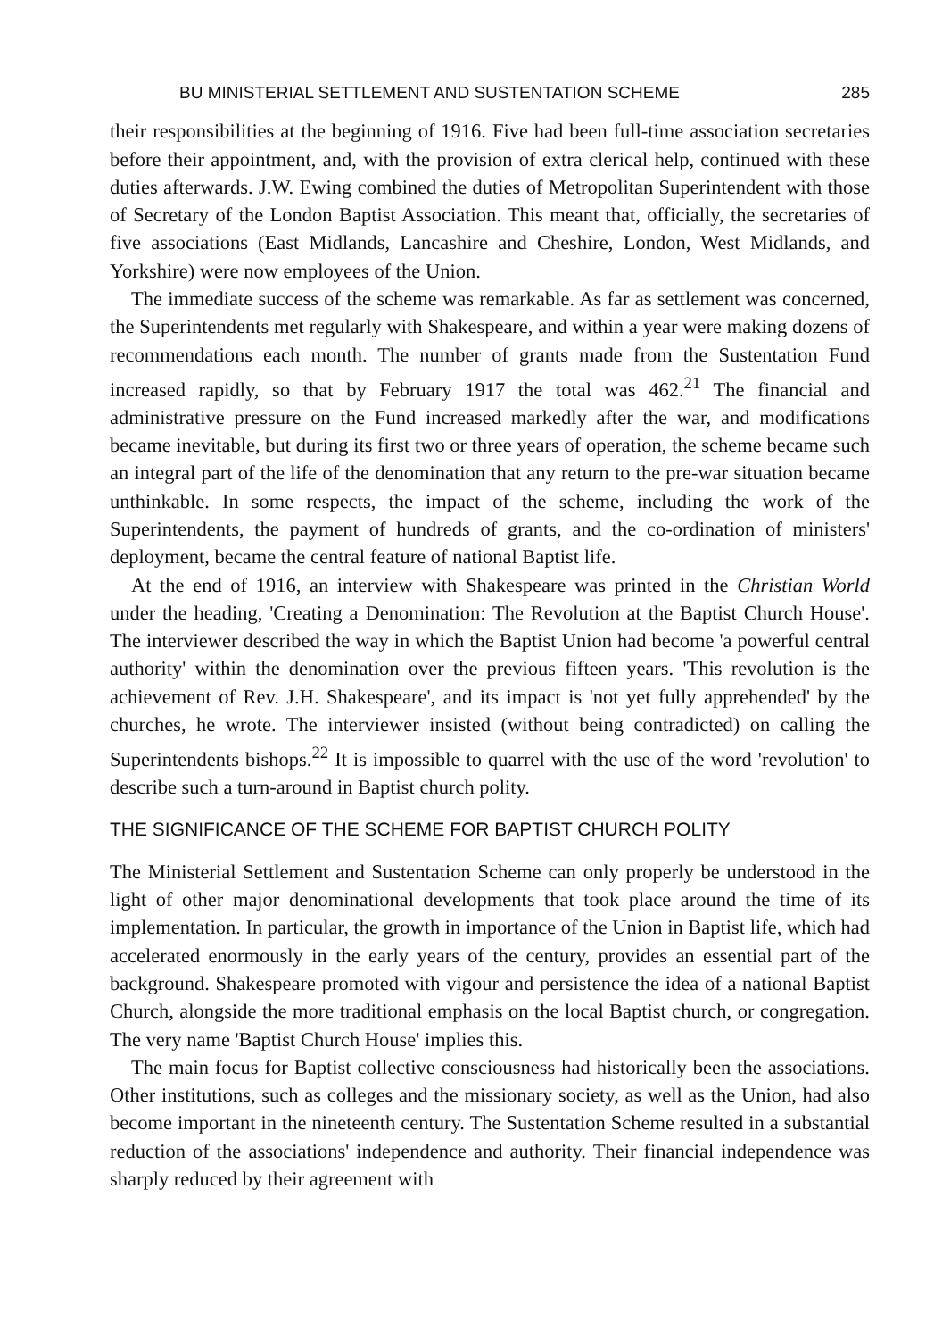BU MINISTERIAL SETTLEMENT AND SUSTENTATION SCHEME 285
their responsibilities at the beginning of 1916. Five had been full-time association secretaries before their appointment, and, with the provision of extra clerical help, continued with these duties afterwards. J.W. Ewing combined the duties of Metropolitan Superintendent with those of Secretary of the London Baptist Association. This meant that, officially, the secretaries of five associations (East Midlands, Lancashire and Cheshire, London, West Midlands, and Yorkshire) were now employees of the Union.
The immediate success of the scheme was remarkable. As far as settlement was concerned, the Superintendents met regularly with Shakespeare, and within a year were making dozens of recommendations each month. The number of grants made from the Sustentation Fund increased rapidly, so that by February 1917 the total was 462.<sup>21</sup> The financial and administrative pressure on the Fund increased markedly after the war, and modifications became inevitable, but during its first two or three years of operation, the scheme became such an integral part of the life of the denomination that any return to the pre-war situation became unthinkable. In some respects, the impact of the scheme, including the work of the Superintendents, the payment of hundreds of grants, and the co-ordination of ministers' deployment, became the central feature of national Baptist life.
At the end of 1916, an interview with Shakespeare was printed in the Christian World under the heading, 'Creating a Denomination: The Revolution at the Baptist Church House'. The interviewer described the way in which the Baptist Union had become 'a powerful central authority' within the denomination over the previous fifteen years. 'This revolution is the achievement of Rev. J.H. Shakespeare', and its impact is 'not yet fully apprehended' by the churches, he wrote. The interviewer insisted (without being contradicted) on calling the Superintendents bishops.<sup>22</sup> It is impossible to quarrel with the use of the word 'revolution' to describe such a turn-around in Baptist church polity.
THE SIGNIFICANCE OF THE SCHEME FOR BAPTIST CHURCH POLITY
The Ministerial Settlement and Sustentation Scheme can only properly be understood in the light of other major denominational developments that took place around the time of its implementation. In particular, the growth in importance of the Union in Baptist life, which had accelerated enormously in the early years of the century, provides an essential part of the background. Shakespeare promoted with vigour and persistence the idea of a national Baptist Church, alongside the more traditional emphasis on the local Baptist church, or congregation. The very name 'Baptist Church House' implies this.
The main focus for Baptist collective consciousness had historically been the associations. Other institutions, such as colleges and the missionary society, as well as the Union, had also become important in the nineteenth century. The Sustentation Scheme resulted in a substantial reduction of the associations' independence and authority. Their financial independence was sharply reduced by their agreement with